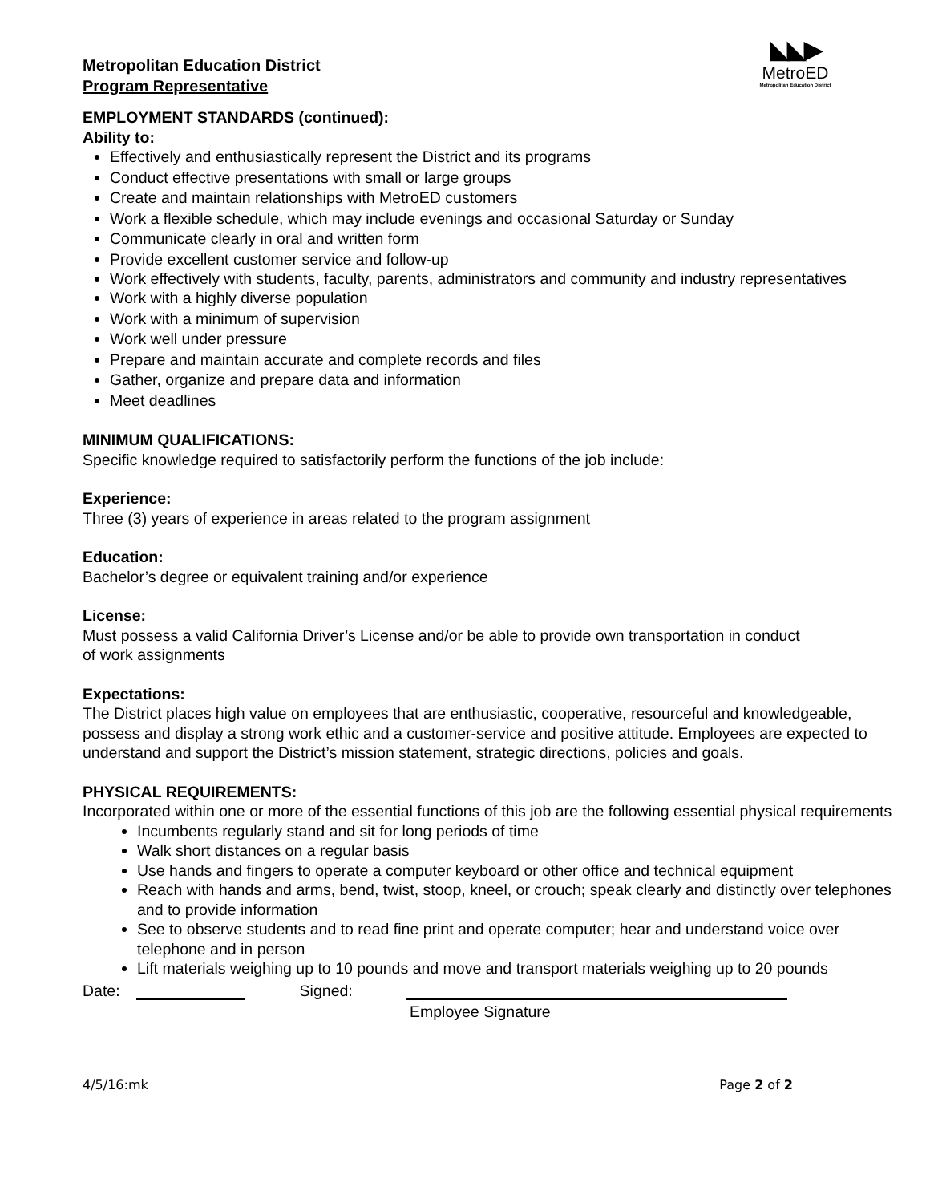Metropolitan Education District
Program Representative
◣◣▶
MetroED
Metropolitan Education District
EMPLOYMENT STANDARDS (continued):
Ability to:
Effectively and enthusiastically represent the District and its programs
Conduct effective presentations with small or large groups
Create and maintain relationships with MetroED customers
Work a flexible schedule, which may include evenings and occasional Saturday or Sunday
Communicate clearly in oral and written form
Provide excellent customer service and follow-up
Work effectively with students, faculty, parents, administrators and community and industry representatives
Work with a highly diverse population
Work with a minimum of supervision
Work well under pressure
Prepare and maintain accurate and complete records and files
Gather, organize and prepare data and information
Meet deadlines
MINIMUM QUALIFICATIONS:
Specific knowledge required to satisfactorily perform the functions of the job include:
Experience:
Three (3) years of experience in areas related to the program assignment
Education:
Bachelor’s degree or equivalent training and/or experience
License:
Must possess a valid California Driver’s License and/or be able to provide own transportation in conduct
of work assignments
Expectations:
The District places high value on employees that are enthusiastic, cooperative, resourceful and knowledgeable, possess and display a strong work ethic and a customer-service and positive attitude. Employees are expected to understand and support the District’s mission statement, strategic directions, policies and goals.
PHYSICAL REQUIREMENTS:
Incorporated within one or more of the essential functions of this job are the following essential physical requirements
Incumbents regularly stand and sit for long periods of time
Walk short distances on a regular basis
Use hands and fingers to operate a computer keyboard or other office and technical equipment
Reach with hands and arms, bend, twist, stoop, kneel, or crouch; speak clearly and distinctly over telephones and to provide information
See to observe students and to read fine print and operate computer; hear and understand voice over telephone and in person
Lift materials weighing up to 10 pounds and move and transport materials weighing up to 20 pounds
Date: Signed:
Employee Signature
4/5/16:mk Page 2 of 2